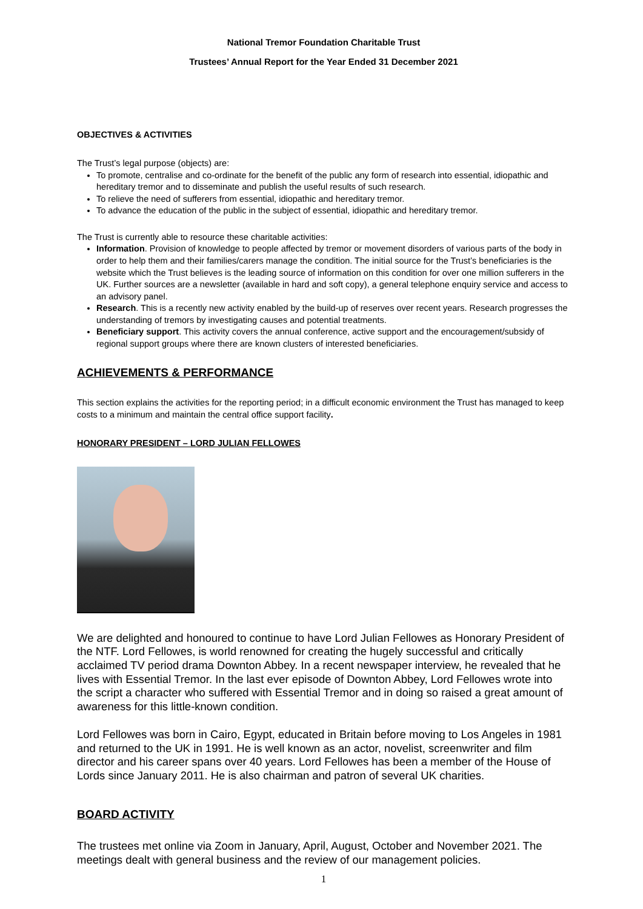National Tremor Foundation Charitable Trust
Trustees’ Annual Report for the Year Ended 31 December 2021
OBJECTIVES & ACTIVITIES
The Trust’s legal purpose (objects) are:
To promote, centralise and co-ordinate for the benefit of the public any form of research into essential, idiopathic and hereditary tremor and to disseminate and publish the useful results of such research.
To relieve the need of sufferers from essential, idiopathic and hereditary tremor.
To advance the education of the public in the subject of essential, idiopathic and hereditary tremor.
The Trust is currently able to resource these charitable activities:
Information. Provision of knowledge to people affected by tremor or movement disorders of various parts of the body in order to help them and their families/carers manage the condition. The initial source for the Trust’s beneficiaries is the website which the Trust believes is the leading source of information on this condition for over one million sufferers in the UK. Further sources are a newsletter (available in hard and soft copy), a general telephone enquiry service and access to an advisory panel.
Research. This is a recently new activity enabled by the build-up of reserves over recent years. Research progresses the understanding of tremors by investigating causes and potential treatments.
Beneficiary support. This activity covers the annual conference, active support and the encouragement/subsidy of regional support groups where there are known clusters of interested beneficiaries.
ACHIEVEMENTS & PERFORMANCE
This section explains the activities for the reporting period; in a difficult economic environment the Trust has managed to keep costs to a minimum and maintain the central office support facility.
HONORARY PRESIDENT – LORD JULIAN FELLOWES
We are delighted and honoured to continue to have Lord Julian Fellowes as Honorary President of the NTF. Lord Fellowes, is world renowned for creating the hugely successful and critically acclaimed TV period drama Downton Abbey. In a recent newspaper interview, he revealed that he lives with Essential Tremor. In the last ever episode of Downton Abbey, Lord Fellowes wrote into the script a character who suffered with Essential Tremor and in doing so raised a great amount of awareness for this little-known condition.
Lord Fellowes was born in Cairo, Egypt, educated in Britain before moving to Los Angeles in 1981 and returned to the UK in 1991. He is well known as an actor, novelist, screenwriter and film director and his career spans over 40 years. Lord Fellowes has been a member of the House of Lords since January 2011. He is also chairman and patron of several UK charities.
BOARD ACTIVITY
The trustees met online via Zoom in January, April, August, October and November 2021. The meetings dealt with general business and the review of our management policies.
1